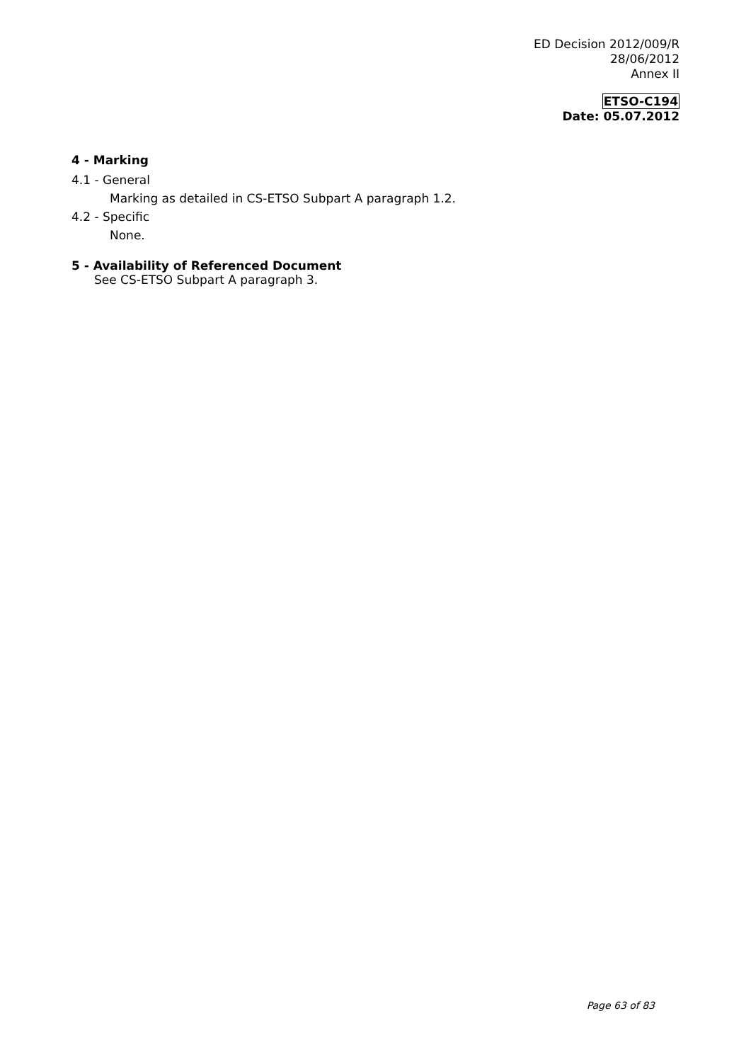ED Decision 2012/009/R
28/06/2012
Annex II
ETSO-C194
Date: 05.07.2012
4 - Marking
4.1 - General
Marking as detailed in CS-ETSO Subpart A paragraph 1.2.
4.2 - Specific
None.
5 - Availability of Referenced Document
See CS-ETSO Subpart A paragraph 3.
Page 63 of 83